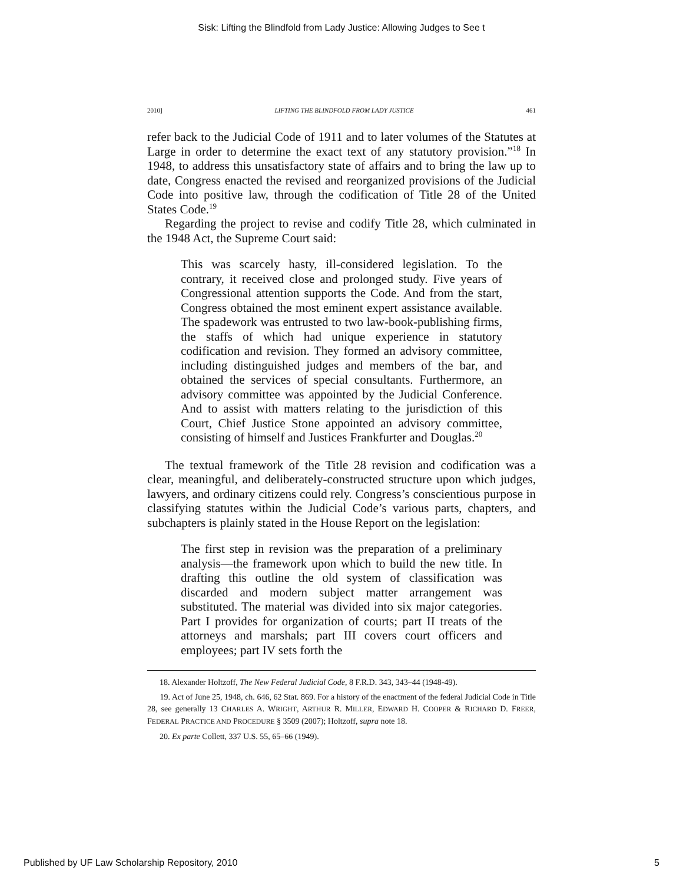Sisk: Lifting the Blindfold from Lady Justice: Allowing Judges to See t
2010] LIFTING THE BLINDFOLD FROM LADY JUSTICE 461
refer back to the Judicial Code of 1911 and to later volumes of the Statutes at Large in order to determine the exact text of any statutory provision.”<sup>18</sup> In 1948, to address this unsatisfactory state of affairs and to bring the law up to date, Congress enacted the revised and reorganized provisions of the Judicial Code into positive law, through the codification of Title 28 of the United States Code.<sup>19</sup>
Regarding the project to revise and codify Title 28, which culminated in the 1948 Act, the Supreme Court said:
This was scarcely hasty, ill-considered legislation. To the contrary, it received close and prolonged study. Five years of Congressional attention supports the Code. And from the start, Congress obtained the most eminent expert assistance available. The spadework was entrusted to two law-book-publishing firms, the staffs of which had unique experience in statutory codification and revision. They formed an advisory committee, including distinguished judges and members of the bar, and obtained the services of special consultants. Furthermore, an advisory committee was appointed by the Judicial Conference. And to assist with matters relating to the jurisdiction of this Court, Chief Justice Stone appointed an advisory committee, consisting of himself and Justices Frankfurter and Douglas.<sup>20</sup>
The textual framework of the Title 28 revision and codification was a clear, meaningful, and deliberately-constructed structure upon which judges, lawyers, and ordinary citizens could rely. Congress’s conscientious purpose in classifying statutes within the Judicial Code’s various parts, chapters, and subchapters is plainly stated in the House Report on the legislation:
The first step in revision was the preparation of a preliminary analysis—the framework upon which to build the new title. In drafting this outline the old system of classification was discarded and modern subject matter arrangement was substituted. The material was divided into six major categories. Part I provides for organization of courts; part II treats of the attorneys and marshals; part III covers court officers and employees; part IV sets forth the
18. Alexander Holtzoff, The New Federal Judicial Code, 8 F.R.D. 343, 343–44 (1948-49).
19. Act of June 25, 1948, ch. 646, 62 Stat. 869. For a history of the enactment of the federal Judicial Code in Title 28, see generally 13 CHARLES A. WRIGHT, ARTHUR R. MILLER, EDWARD H. COOPER & RICHARD D. FREER, FEDERAL PRACTICE AND PROCEDURE § 3509 (2007); Holtzoff, supra note 18.
20. Ex parte Collett, 337 U.S. 55, 65–66 (1949).
Published by UF Law Scholarship Repository, 2010 5